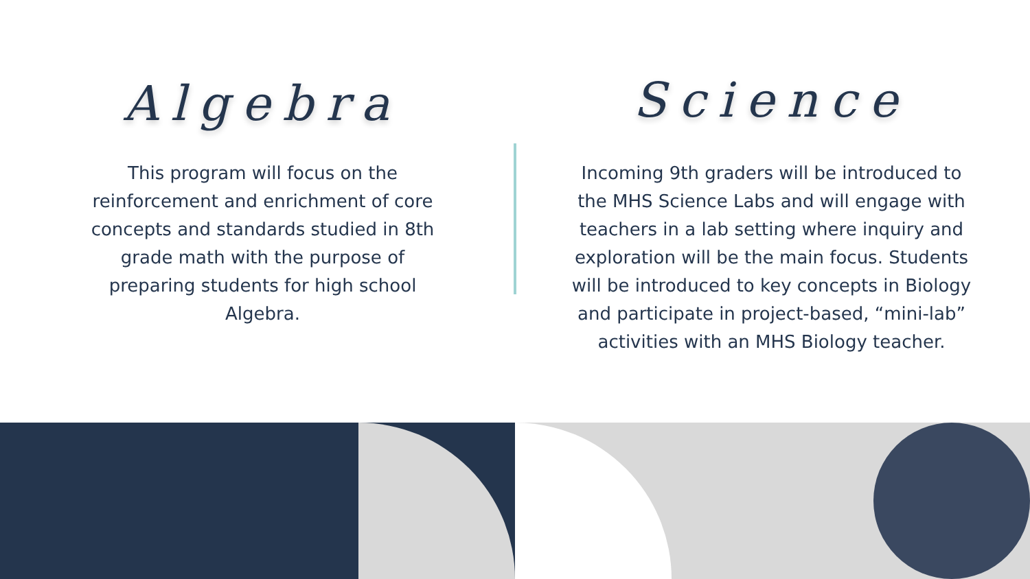Algebra
This program will focus on the reinforcement and enrichment of core concepts and standards studied in 8th grade math with the purpose of preparing students for high school Algebra.
Science
Incoming 9th graders will be introduced to the MHS Science Labs and will engage with teachers in a lab setting where inquiry and exploration will be the main focus. Students will be introduced to key concepts in Biology and participate in project-based, “mini-lab” activities with an MHS Biology teacher.